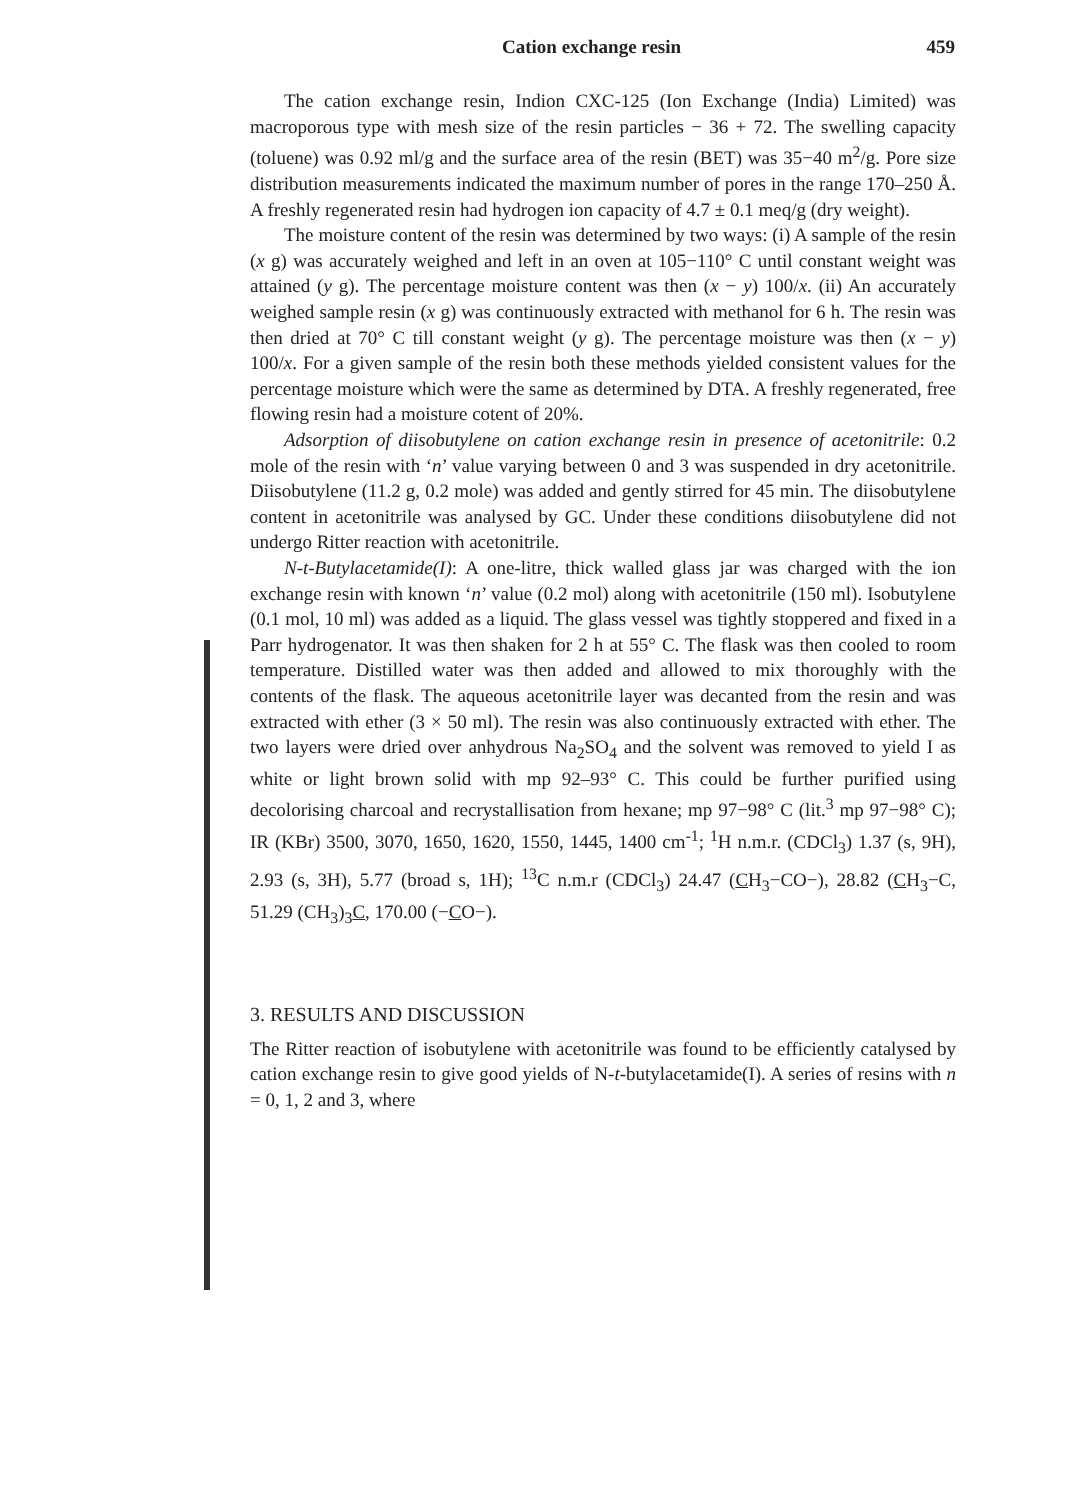Cation exchange resin 459
The cation exchange resin, Indion CXC-125 (Ion Exchange (India) Limited) was macroporous type with mesh size of the resin particles − 36 + 72. The swelling capacity (toluene) was 0.92 ml/g and the surface area of the resin (BET) was 35−40 m<sup>2</sup>/g. Pore size distribution measurements indicated the maximum number of pores in the range 170–250 Å. A freshly regenerated resin had hydrogen ion capacity of 4.7 ± 0.1 meq/g (dry weight).
The moisture content of the resin was determined by two ways: (i) A sample of the resin (x g) was accurately weighed and left in an oven at 105−110° C until constant weight was attained (y g). The percentage moisture content was then (x − y) 100/x. (ii) An accurately weighed sample resin (x g) was continuously extracted with methanol for 6 h. The resin was then dried at 70° C till constant weight (y g). The percentage moisture was then (x − y) 100/x. For a given sample of the resin both these methods yielded consistent values for the percentage moisture which were the same as determined by DTA. A freshly regenerated, free flowing resin had a moisture cotent of 20%.
Adsorption of diisobutylene on cation exchange resin in presence of acetonitrile: 0.2 mole of the resin with ‘n’ value varying between 0 and 3 was suspended in dry acetonitrile. Diisobutylene (11.2 g, 0.2 mole) was added and gently stirred for 45 min. The diisobutylene content in acetonitrile was analysed by GC. Under these conditions diisobutylene did not undergo Ritter reaction with acetonitrile.
N-t-Butylacetamide(I): A one-litre, thick walled glass jar was charged with the ion exchange resin with known ‘n’ value (0.2 mol) along with acetonitrile (150 ml). Isobutylene (0.1 mol, 10 ml) was added as a liquid. The glass vessel was tightly stoppered and fixed in a Parr hydrogenator. It was then shaken for 2 h at 55° C. The flask was then cooled to room temperature. Distilled water was then added and allowed to mix thoroughly with the contents of the flask. The aqueous acetonitrile layer was decanted from the resin and was extracted with ether (3 × 50 ml). The resin was also continuously extracted with ether. The two layers were dried over anhydrous Na<sub>2</sub>SO<sub>4</sub> and the solvent was removed to yield I as white or light brown solid with mp 92–93° C. This could be further purified using decolorising charcoal and recrystallisation from hexane; mp 97−98° C (lit.<sup>3</sup> mp 97−98° C); IR (KBr) 3500, 3070, 1650, 1620, 1550, 1445, 1400 cm<sup>-1</sup>; <sup>1</sup>H n.m.r. (CDCl<sub>3</sub>) 1.37 (s, 9H), 2.93 (s, 3H), 5.77 (broad s, 1H); <sup>13</sup>C n.m.r (CDCl<sub>3</sub>) 24.47 (CH<sub>3</sub>−CO−), 28.82 (CH<sub>3</sub>−C, 51.29 (CH<sub>3</sub>)<sub>3</sub>C, 170.00 (−CO−).
3. RESULTS AND DISCUSSION
The Ritter reaction of isobutylene with acetonitrile was found to be efficiently catalysed by cation exchange resin to give good yields of N-t-butylacetamide(I). A series of resins with n = 0, 1, 2 and 3, where